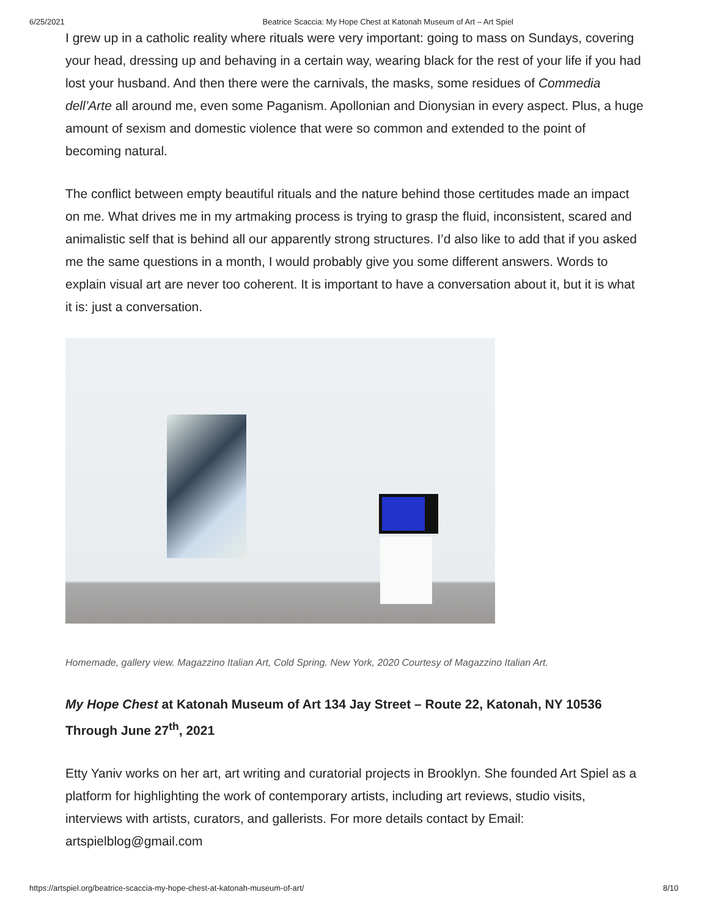6/25/2021 Beatrice Scaccia: My Hope Chest at Katonah Museum of Art – Art Spiel
I grew up in a catholic reality where rituals were very important: going to mass on Sundays, covering your head, dressing up and behaving in a certain way, wearing black for the rest of your life if you had lost your husband. And then there were the carnivals, the masks, some residues of Commedia dell’Arte all around me, even some Paganism. Apollonian and Dionysian in every aspect. Plus, a huge amount of sexism and domestic violence that were so common and extended to the point of becoming natural.
The conflict between empty beautiful rituals and the nature behind those certitudes made an impact on me. What drives me in my artmaking process is trying to grasp the fluid, inconsistent, scared and animalistic self that is behind all our apparently strong structures. I’d also like to add that if you asked me the same questions in a month, I would probably give you some different answers. Words to explain visual art are never too coherent. It is important to have a conversation about it, but it is what it is: just a conversation.
Homemade, gallery view. Magazzino Italian Art, Cold Spring. New York, 2020 Courtesy of Magazzino Italian Art.
My Hope Chest at Katonah Museum of Art 134 Jay Street – Route 22, Katonah, NY 10536 Through June 27<sup>th</sup>, 2021
Etty Yaniv works on her art, art writing and curatorial projects in Brooklyn. She founded Art Spiel as a platform for highlighting the work of contemporary artists, including art reviews, studio visits, interviews with artists, curators, and gallerists. For more details contact by Email: artspielblog@gmail.com
https://artspiel.org/beatrice-scaccia-my-hope-chest-at-katonah-museum-of-art/ 8/10